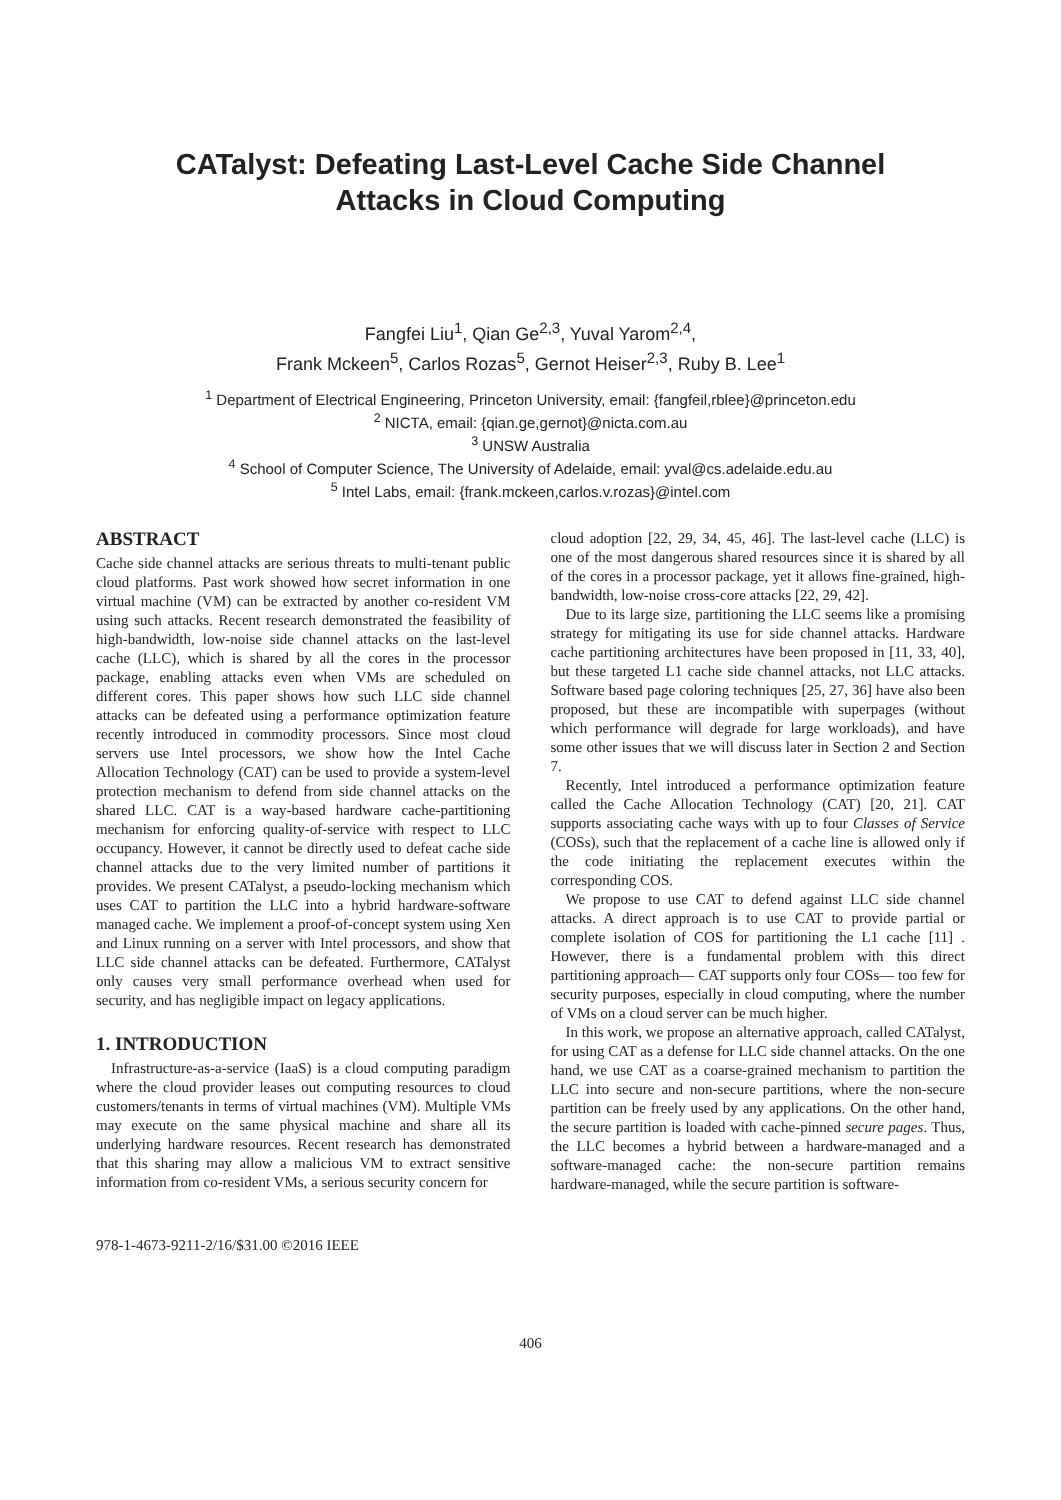CATalyst: Defeating Last-Level Cache Side Channel
Attacks in Cloud Computing
Fangfei Liu<sup>1</sup>, Qian Ge<sup>2,3</sup>, Yuval Yarom<sup>2,4</sup>,
Frank Mckeen<sup>5</sup>, Carlos Rozas<sup>5</sup>, Gernot Heiser<sup>2,3</sup>, Ruby B. Lee<sup>1</sup>
<sup>1</sup> Department of Electrical Engineering, Princeton University, email: {fangfeil,rblee}@princeton.edu
<sup>2</sup> NICTA, email: {qian.ge,gernot}@nicta.com.au
<sup>3</sup> UNSW Australia
<sup>4</sup> School of Computer Science, The University of Adelaide, email: yval@cs.adelaide.edu.au
<sup>5</sup> Intel Labs, email: {frank.mckeen,carlos.v.rozas}@intel.com
ABSTRACT
Cache side channel attacks are serious threats to multi-tenant public cloud platforms. Past work showed how secret information in one virtual machine (VM) can be extracted by another co-resident VM using such attacks. Recent research demonstrated the feasibility of high-bandwidth, low-noise side channel attacks on the last-level cache (LLC), which is shared by all the cores in the processor package, enabling attacks even when VMs are scheduled on different cores. This paper shows how such LLC side channel attacks can be defeated using a performance optimization feature recently introduced in commodity processors. Since most cloud servers use Intel processors, we show how the Intel Cache Allocation Technology (CAT) can be used to provide a system-level protection mechanism to defend from side channel attacks on the shared LLC. CAT is a way-based hardware cache-partitioning mechanism for enforcing quality-of-service with respect to LLC occupancy. However, it cannot be directly used to defeat cache side channel attacks due to the very limited number of partitions it provides. We present CATalyst, a pseudo-locking mechanism which uses CAT to partition the LLC into a hybrid hardware-software managed cache. We implement a proof-of-concept system using Xen and Linux running on a server with Intel processors, and show that LLC side channel attacks can be defeated. Furthermore, CATalyst only causes very small performance overhead when used for security, and has negligible impact on legacy applications.
1. INTRODUCTION
Infrastructure-as-a-service (IaaS) is a cloud computing paradigm where the cloud provider leases out computing resources to cloud customers/tenants in terms of virtual machines (VM). Multiple VMs may execute on the same physical machine and share all its underlying hardware resources. Recent research has demonstrated that this sharing may allow a malicious VM to extract sensitive information from co-resident VMs, a serious security concern for
978-1-4673-9211-2/16/$31.00 ©2016 IEEE
cloud adoption [22, 29, 34, 45, 46]. The last-level cache (LLC) is one of the most dangerous shared resources since it is shared by all of the cores in a processor package, yet it allows fine-grained, high-bandwidth, low-noise cross-core attacks [22, 29, 42].
Due to its large size, partitioning the LLC seems like a promising strategy for mitigating its use for side channel attacks. Hardware cache partitioning architectures have been proposed in [11, 33, 40], but these targeted L1 cache side channel attacks, not LLC attacks. Software based page coloring techniques [25, 27, 36] have also been proposed, but these are incompatible with superpages (without which performance will degrade for large workloads), and have some other issues that we will discuss later in Section 2 and Section 7.
Recently, Intel introduced a performance optimization feature called the Cache Allocation Technology (CAT) [20, 21]. CAT supports associating cache ways with up to four Classes of Service (COSs), such that the replacement of a cache line is allowed only if the code initiating the replacement executes within the corresponding COS.
We propose to use CAT to defend against LLC side channel attacks. A direct approach is to use CAT to provide partial or complete isolation of COS for partitioning the L1 cache [11] . However, there is a fundamental problem with this direct partitioning approach— CAT supports only four COSs— too few for security purposes, especially in cloud computing, where the number of VMs on a cloud server can be much higher.
In this work, we propose an alternative approach, called CATalyst, for using CAT as a defense for LLC side channel attacks. On the one hand, we use CAT as a coarse-grained mechanism to partition the LLC into secure and non-secure partitions, where the non-secure partition can be freely used by any applications. On the other hand, the secure partition is loaded with cache-pinned secure pages. Thus, the LLC becomes a hybrid between a hardware-managed and a software-managed cache: the non-secure partition remains hardware-managed, while the secure partition is software-
406